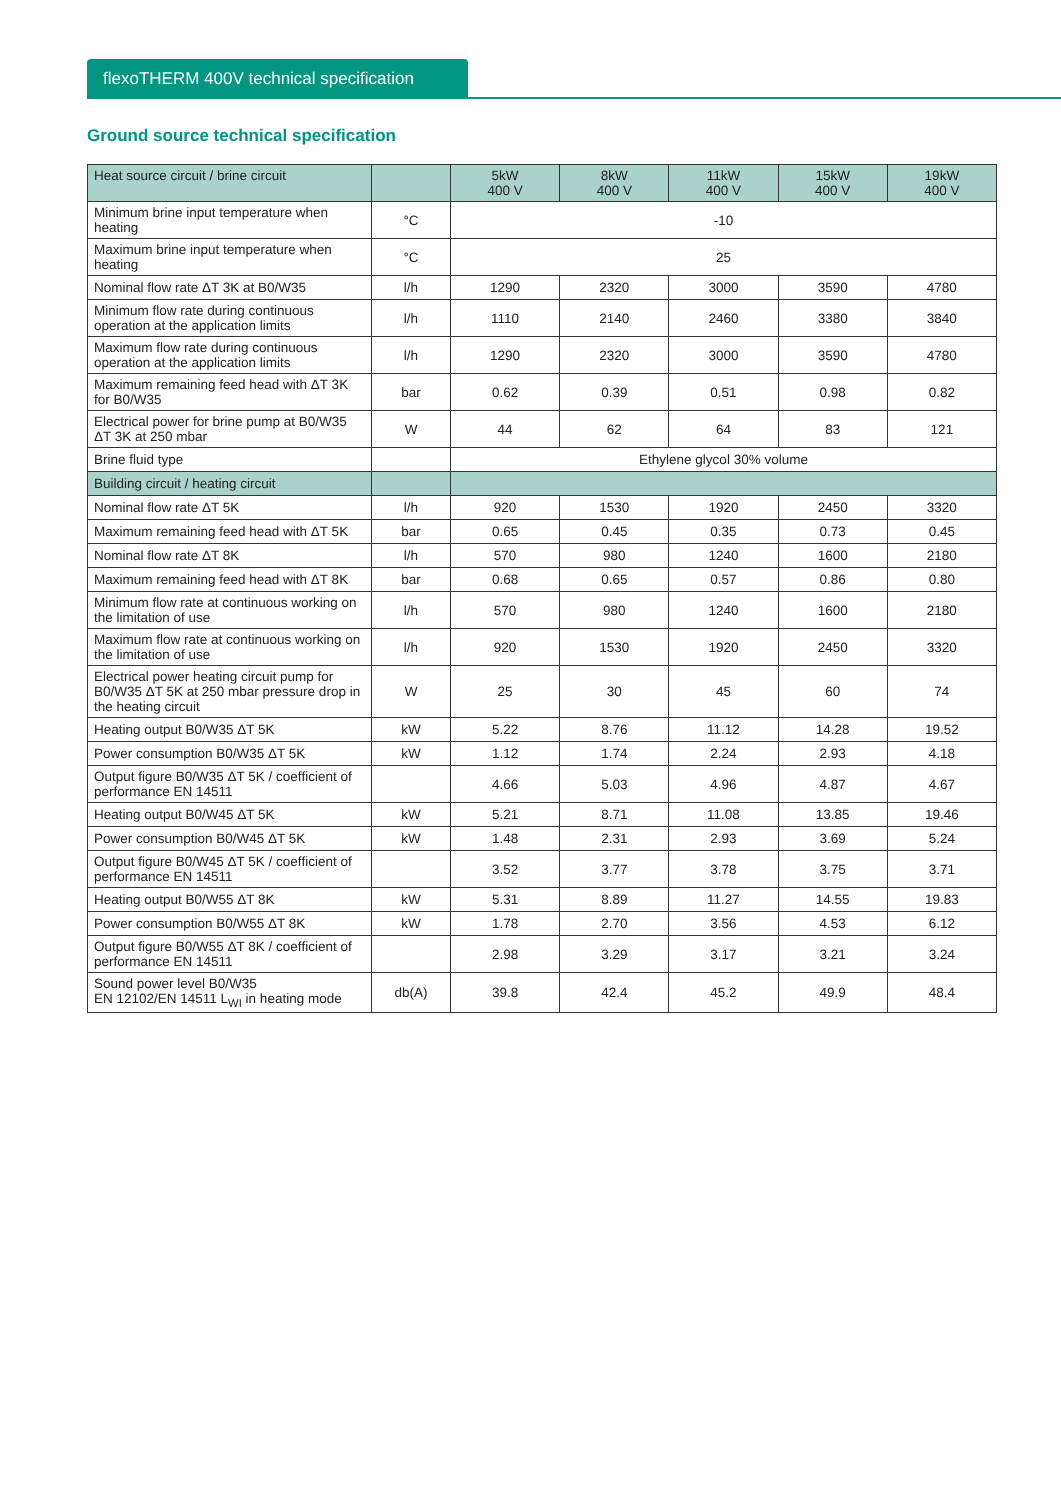flexoTHERM 400V technical specification
Ground source technical specification
| Heat source circuit / brine circuit | | 5kW 400 V | 8kW 400 V | 11kW 400 V | 15kW 400 V | 19kW 400 V |
| --- | --- | --- | --- | --- | --- | --- |
| Minimum brine input temperature when heating | °C | -10 | | | | |
| Maximum brine input temperature when heating | °C | 25 | | | | |
| Nominal flow rate ΔT 3K at B0/W35 | l/h | 1290 | 2320 | 3000 | 3590 | 4780 |
| Minimum flow rate during continuous operation at the application limits | l/h | 1110 | 2140 | 2460 | 3380 | 3840 |
| Maximum flow rate during continuous operation at the application limits | l/h | 1290 | 2320 | 3000 | 3590 | 4780 |
| Maximum remaining feed head with ΔT 3K for B0/W35 | bar | 0.62 | 0.39 | 0.51 | 0.98 | 0.82 |
| Electrical power for brine pump at B0/W35 ΔT 3K at 250 mbar | W | 44 | 62 | 64 | 83 | 121 |
| Brine fluid type | | Ethylene glycol 30% volume | | | | |
| Building circuit / heating circuit | | | | | | |
| Nominal flow rate ΔT 5K | l/h | 920 | 1530 | 1920 | 2450 | 3320 |
| Maximum remaining feed head with ΔT 5K | bar | 0.65 | 0.45 | 0.35 | 0.73 | 0.45 |
| Nominal flow rate ΔT 8K | l/h | 570 | 980 | 1240 | 1600 | 2180 |
| Maximum remaining feed head with ΔT 8K | bar | 0.68 | 0.65 | 0.57 | 0.86 | 0.80 |
| Minimum flow rate at continuous working on the limitation of use | l/h | 570 | 980 | 1240 | 1600 | 2180 |
| Maximum flow rate at continuous working on the limitation of use | l/h | 920 | 1530 | 1920 | 2450 | 3320 |
| Electrical power heating circuit pump for B0/W35 ΔT 5K at 250 mbar pressure drop in the heating circuit | W | 25 | 30 | 45 | 60 | 74 |
| Heating output B0/W35 ΔT 5K | kW | 5.22 | 8.76 | 11.12 | 14.28 | 19.52 |
| Power consumption B0/W35 ΔT 5K | kW | 1.12 | 1.74 | 2.24 | 2.93 | 4.18 |
| Output figure B0/W35 ΔT 5K / coefficient of performance EN 14511 | | 4.66 | 5.03 | 4.96 | 4.87 | 4.67 |
| Heating output B0/W45 ΔT 5K | kW | 5.21 | 8.71 | 11.08 | 13.85 | 19.46 |
| Power consumption B0/W45 ΔT 5K | kW | 1.48 | 2.31 | 2.93 | 3.69 | 5.24 |
| Output figure B0/W45 ΔT 5K / coefficient of performance EN 14511 | | 3.52 | 3.77 | 3.78 | 3.75 | 3.71 |
| Heating output B0/W55 ΔT 8K | kW | 5.31 | 8.89 | 11.27 | 14.55 | 19.83 |
| Power consumption B0/W55 ΔT 8K | kW | 1.78 | 2.70 | 3.56 | 4.53 | 6.12 |
| Output figure B0/W55 ΔT 8K / coefficient of performance EN 14511 | | 2.98 | 3.29 | 3.17 | 3.21 | 3.24 |
| Sound power level B0/W35 EN 12102/EN 14511 L<sub>WI</sub> in heating mode | db(A) | 39.8 | 42.4 | 45.2 | 49.9 | 48.4 |